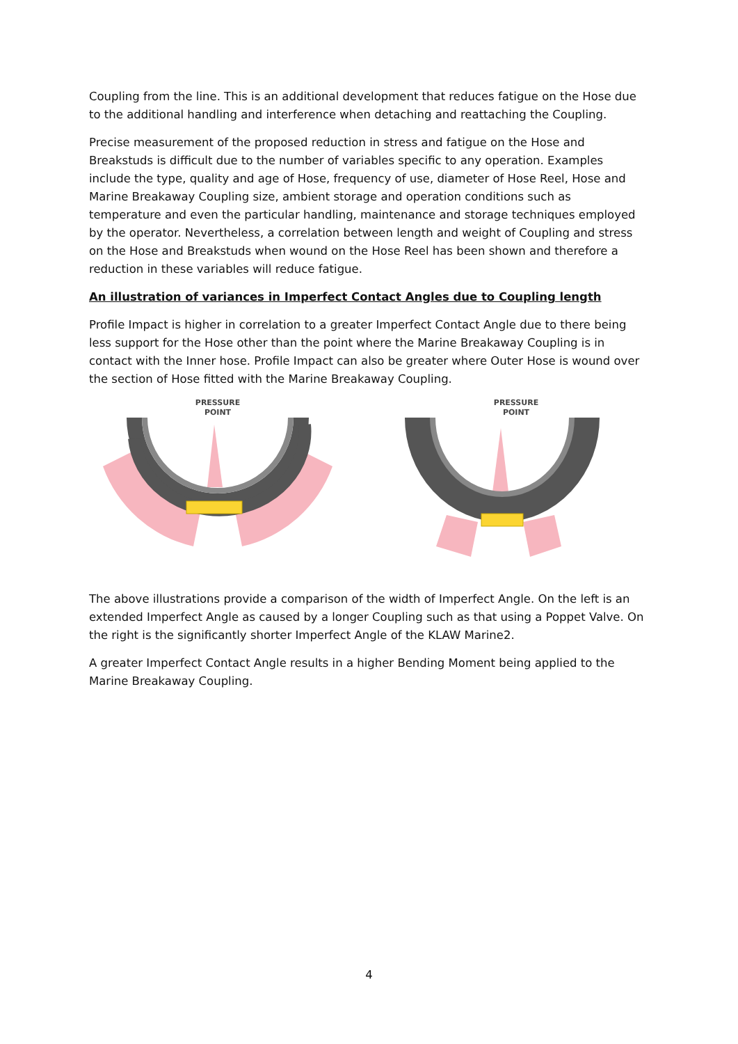Coupling from the line. This is an additional development that reduces fatigue on the Hose due to the additional handling and interference when detaching and reattaching the Coupling.
Precise measurement of the proposed reduction in stress and fatigue on the Hose and Breakstuds is difficult due to the number of variables specific to any operation. Examples include the type, quality and age of Hose, frequency of use, diameter of Hose Reel, Hose and Marine Breakaway Coupling size, ambient storage and operation conditions such as temperature and even the particular handling, maintenance and storage techniques employed by the operator. Nevertheless, a correlation between length and weight of Coupling and stress on the Hose and Breakstuds when wound on the Hose Reel has been shown and therefore a reduction in these variables will reduce fatigue.
An illustration of variances in Imperfect Contact Angles due to Coupling length
Profile Impact is higher in correlation to a greater Imperfect Contact Angle due to there being less support for the Hose other than the point where the Marine Breakaway Coupling is in contact with the Inner hose. Profile Impact can also be greater where Outer Hose is wound over the section of Hose fitted with the Marine Breakaway Coupling.
PRESSURE
POINT
PRESSURE
POINT
The above illustrations provide a comparison of the width of Imperfect Angle. On the left is an extended Imperfect Angle as caused by a longer Coupling such as that using a Poppet Valve. On the right is the significantly shorter Imperfect Angle of the KLAW Marine2.
A greater Imperfect Contact Angle results in a higher Bending Moment being applied to the Marine Breakaway Coupling.
4